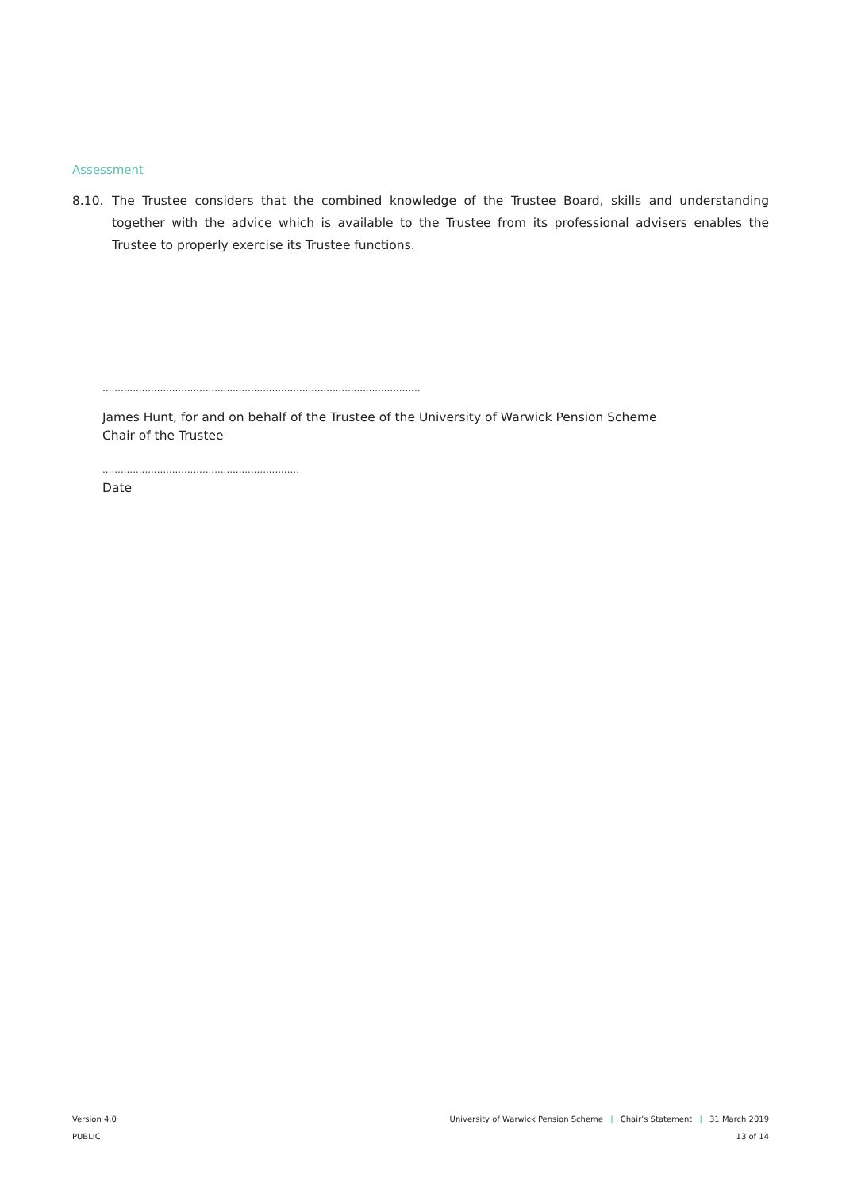Assessment
8.10. The Trustee considers that the combined knowledge of the Trustee Board, skills and understanding together with the advice which is available to the Trustee from its professional advisers enables the Trustee to properly exercise its Trustee functions.
.........................................................................................................
James Hunt, for and on behalf of the Trustee of the University of Warwick Pension Scheme
Chair of the Trustee
.................................................................
Date
Version 4.0
PUBLIC
University of Warwick Pension Scheme | Chair’s Statement | 31 March 2019
13 of 14